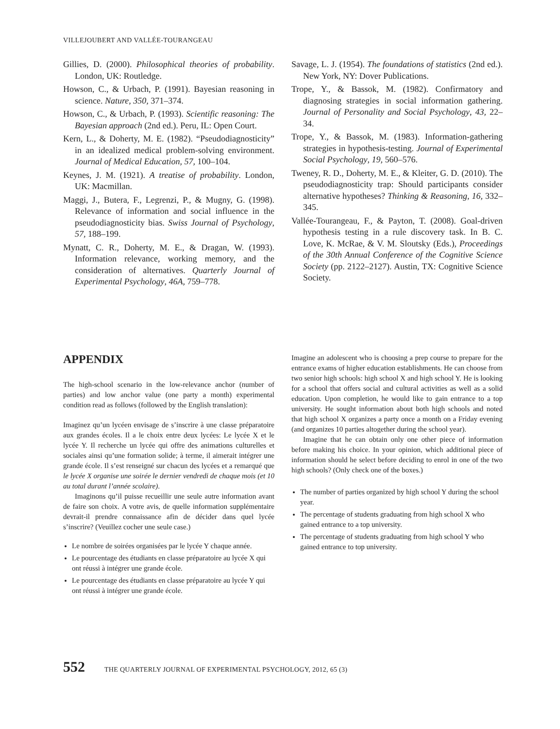VILLEJOUBERT AND VALLÉE-TOURANGEAU
Gillies, D. (2000). Philosophical theories of probability. London, UK: Routledge.
Howson, C., & Urbach, P. (1991). Bayesian reasoning in science. Nature, 350, 371–374.
Howson, C., & Urbach, P. (1993). Scientific reasoning: The Bayesian approach (2nd ed.). Peru, IL: Open Court.
Kern, L., & Doherty, M. E. (1982). “Pseudodiagnosticity” in an idealized medical problem-solving environment. Journal of Medical Education, 57, 100–104.
Keynes, J. M. (1921). A treatise of probability. London, UK: Macmillan.
Maggi, J., Butera, F., Legrenzi, P., & Mugny, G. (1998). Relevance of information and social influence in the pseudodiagnosticity bias. Swiss Journal of Psychology, 57, 188–199.
Mynatt, C. R., Doherty, M. E., & Dragan, W. (1993). Information relevance, working memory, and the consideration of alternatives. Quarterly Journal of Experimental Psychology, 46A, 759–778.
Savage, L. J. (1954). The foundations of statistics (2nd ed.). New York, NY: Dover Publications.
Trope, Y., & Bassok, M. (1982). Confirmatory and diagnosing strategies in social information gathering. Journal of Personality and Social Psychology, 43, 22–34.
Trope, Y., & Bassok, M. (1983). Information-gathering strategies in hypothesis-testing. Journal of Experimental Social Psychology, 19, 560–576.
Tweney, R. D., Doherty, M. E., & Kleiter, G. D. (2010). The pseudodiagnosticity trap: Should participants consider alternative hypotheses? Thinking & Reasoning, 16, 332–345.
Vallée-Tourangeau, F., & Payton, T. (2008). Goal-driven hypothesis testing in a rule discovery task. In B. C. Love, K. McRae, & V. M. Sloutsky (Eds.), Proceedings of the 30th Annual Conference of the Cognitive Science Society (pp. 2122–2127). Austin, TX: Cognitive Science Society.
APPENDIX
The high-school scenario in the low-relevance anchor (number of parties) and low anchor value (one party a month) experimental condition read as follows (followed by the English translation):
Imaginez qu’un lycéen envisage de s’inscrire à une classe préparatoire aux grandes écoles. Il a le choix entre deux lycées: Le lycée X et le lycée Y. Il recherche un lycée qui offre des animations culturelles et sociales ainsi qu’une formation solide; à terme, il aimerait intégrer une grande école. Il s’est renseigné sur chacun des lycées et a remarqué que le lycée X organise une soirée le dernier vendredi de chaque mois (et 10 au total durant l’année scolaire).
Imaginons qu’il puisse recueillir une seule autre information avant de faire son choix. A votre avis, de quelle information supplémentaire devrait-il prendre connaissance afin de décider dans quel lycée s’inscrire? (Veuillez cocher une seule case.)
Le nombre de soirées organisées par le lycée Y chaque année.
Le pourcentage des étudiants en classe préparatoire au lycée X qui ont réussi à intégrer une grande école.
Le pourcentage des étudiants en classe préparatoire au lycée Y qui ont réussi à intégrer une grande école.
Imagine an adolescent who is choosing a prep course to prepare for the entrance exams of higher education establishments. He can choose from two senior high schools: high school X and high school Y. He is looking for a school that offers social and cultural activities as well as a solid education. Upon completion, he would like to gain entrance to a top university. He sought information about both high schools and noted that high school X organizes a party once a month on a Friday evening (and organizes 10 parties altogether during the school year).
Imagine that he can obtain only one other piece of information before making his choice. In your opinion, which additional piece of information should he select before deciding to enrol in one of the two high schools? (Only check one of the boxes.)
The number of parties organized by high school Y during the school year.
The percentage of students graduating from high school X who gained entrance to a top university.
The percentage of students graduating from high school Y who gained entrance to top university.
552 THE QUARTERLY JOURNAL OF EXPERIMENTAL PSYCHOLOGY, 2012, 65 (3)